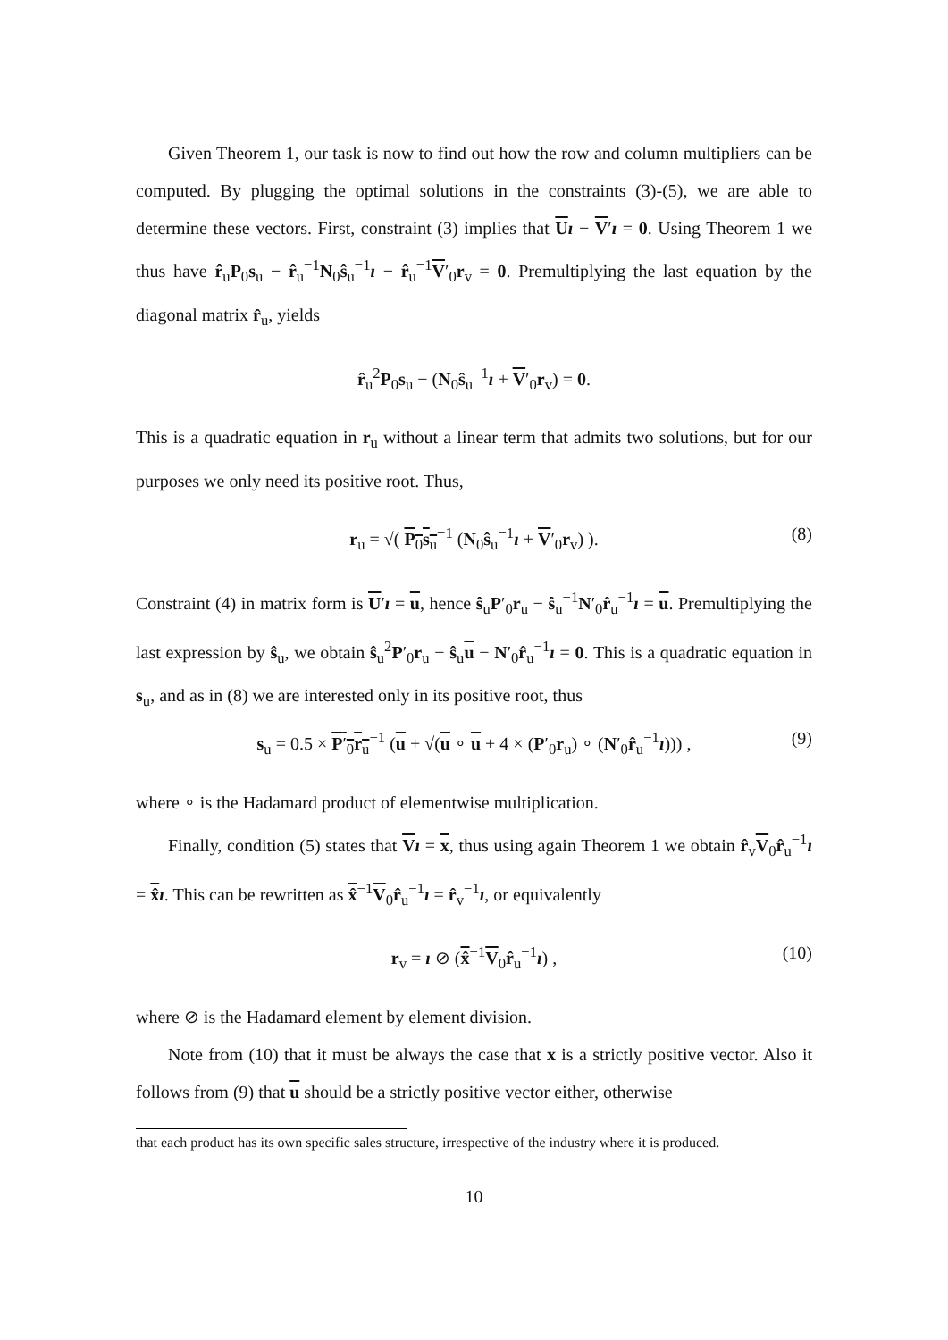Given Theorem 1, our task is now to find out how the row and column multipliers can be computed. By plugging the optimal solutions in the constraints (3)-(5), we are able to determine these vectors. First, constraint (3) implies that Uı − V′ı = 0. Using Theorem 1 we thus have r̂<sub>u</sub>P<sub>0</sub>s<sub>u</sub> − r̂<sub>u</sub><sup>−1</sup>N<sub>0</sub>ŝ<sub>u</sub><sup>−1</sup>ı − r̂<sub>u</sub><sup>−1</sup>V′<sub>0</sub>r<sub>v</sub> = 0. Premultiplying the last equation by the diagonal matrix r̂<sub>u</sub>, yields
r̂<sub>u</sub><sup>2</sup>P<sub>0</sub>s<sub>u</sub> − (N<sub>0</sub>ŝ<sub>u</sub><sup>−1</sup>ı + V′<sub>0</sub>r<sub>v</sub>) = 0.
This is a quadratic equation in r<sub>u</sub> without a linear term that admits two solutions, but for our purposes we only need its positive root. Thus,
r<sub>u</sub> = √( P<sub>0</sub>s<sub>u</sub><sup>−1</sup> (N<sub>0</sub>ŝ<sub>u</sub><sup>−1</sup>ı + V′<sub>0</sub>r<sub>v</sub>) ). (8)
Constraint (4) in matrix form is U′ı = u, hence ŝ<sub>u</sub>P′<sub>0</sub>r<sub>u</sub> − ŝ<sub>u</sub><sup>−1</sup>N′<sub>0</sub>r̂<sub>u</sub><sup>−1</sup>ı = u. Premultiplying the last expression by ŝ<sub>u</sub>, we obtain ŝ<sub>u</sub><sup>2</sup>P′<sub>0</sub>r<sub>u</sub> − ŝ<sub>u</sub>u − N′<sub>0</sub>r̂<sub>u</sub><sup>−1</sup>ı = 0. This is a quadratic equation in s<sub>u</sub>, and as in (8) we are interested only in its positive root, thus
s<sub>u</sub> = 0.5 × P′<sub>0</sub>r<sub>u</sub><sup>−1</sup> (u + √(u ∘ u + 4 × (P′<sub>0</sub>r<sub>u</sub>) ∘ (N′<sub>0</sub>r̂<sub>u</sub><sup>−1</sup>ı))) , (9)
where ∘ is the Hadamard product of elementwise multiplication.
Finally, condition (5) states that Vı = x, thus using again Theorem 1 we obtain r̂<sub>v</sub>V<sub>0</sub>r̂<sub>u</sub><sup>−1</sup>ı = x̂ı. This can be rewritten as x̂<sup>−1</sup>V<sub>0</sub>r̂<sub>u</sub><sup>−1</sup>ı = r̂<sub>v</sub><sup>−1</sup>ı, or equivalently
r<sub>v</sub> = ı ⊘ (x̂<sup>−1</sup>V<sub>0</sub>r̂<sub>u</sub><sup>−1</sup>ı) , (10)
where ⊘ is the Hadamard element by element division.
Note from (10) that it must be always the case that x is a strictly positive vector. Also it follows from (9) that u should be a strictly positive vector either, otherwise
that each product has its own specific sales structure, irrespective of the industry where it is produced.
10